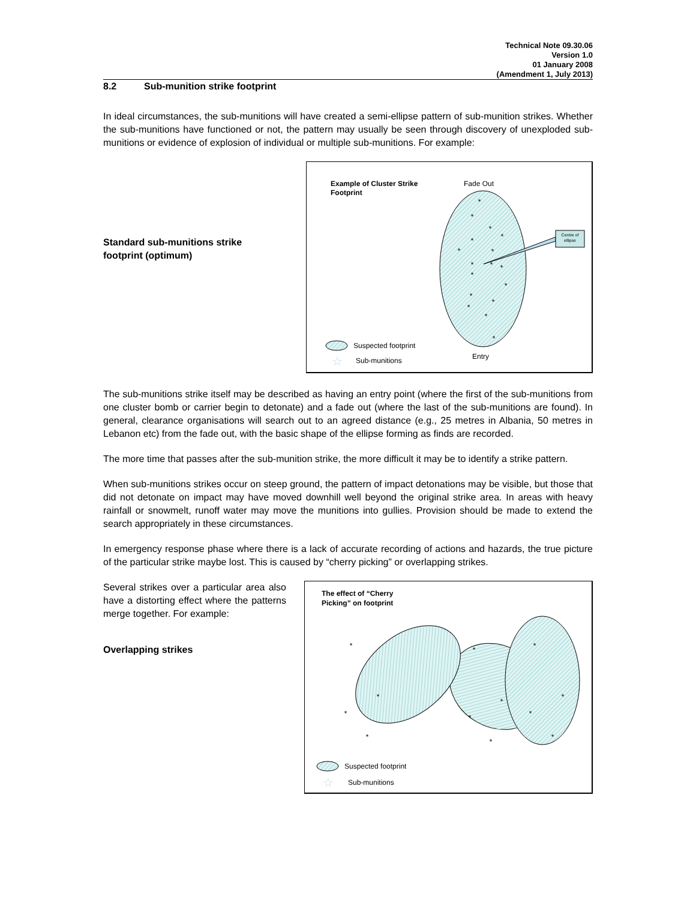Technical Note 09.30.06
Version 1.0
01 January 2008
(Amendment 1, July 2013)
8.2 Sub-munition strike footprint
In ideal circumstances, the sub-munitions will have created a semi-ellipse pattern of sub-munition strikes. Whether the sub-munitions have functioned or not, the pattern may usually be seen through discovery of unexploded sub-munitions or evidence of explosion of individual or multiple sub-munitions. For example:
Standard sub-munitions strike
footprint (optimum)
Example of Cluster Strike
Footprint
Fade Out
*
*
*
*
*
*
*
*
*
*
*
*
*
*
*
*
*
Centre of
ellipse
Entry
Suspected footprint
☆
Sub-munitions
The sub-munitions strike itself may be described as having an entry point (where the first of the sub-munitions from one cluster bomb or carrier begin to detonate) and a fade out (where the last of the sub-munitions are found). In general, clearance organisations will search out to an agreed distance (e.g., 25 metres in Albania, 50 metres in Lebanon etc) from the fade out, with the basic shape of the ellipse forming as finds are recorded.
The more time that passes after the sub-munition strike, the more difficult it may be to identify a strike pattern.
When sub-munitions strikes occur on steep ground, the pattern of impact detonations may be visible, but those that did not detonate on impact may have moved downhill well beyond the original strike area. In areas with heavy rainfall or snowmelt, runoff water may move the munitions into gullies. Provision should be made to extend the search appropriately in these circumstances.
In emergency response phase where there is a lack of accurate recording of actions and hazards, the true picture of the particular strike maybe lost. This is caused by “cherry picking” or overlapping strikes.
Several strikes over a particular area also have a distorting effect where the patterns merge together. For example:
Overlapping strikes
The effect of “Cherry
Picking” on footprint
*
*
*
*
*
*
*
*
*
*
*
*
Suspected footprint
☆
Sub-munitions